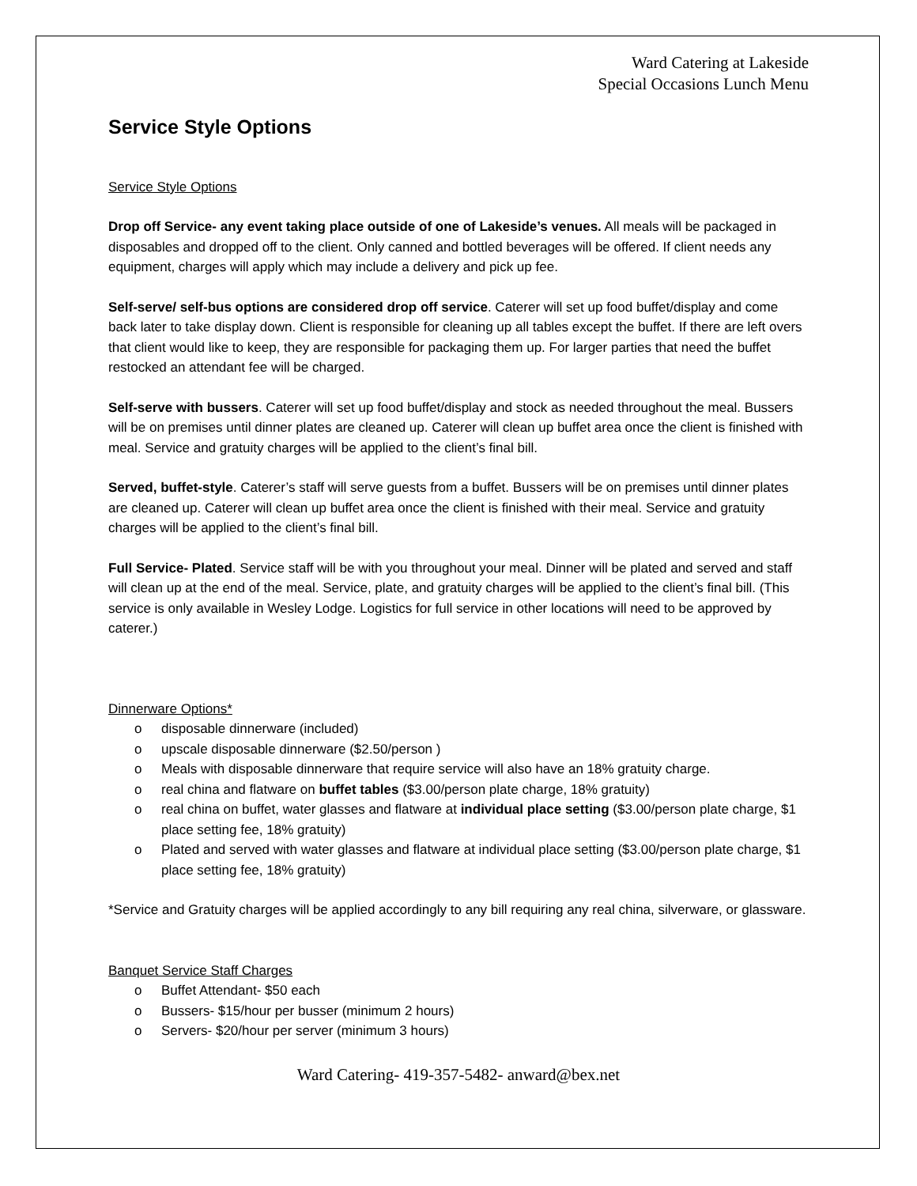Ward Catering at Lakeside
Special Occasions Lunch Menu
Service Style Options
Service Style Options
Drop off Service- any event taking place outside of one of Lakeside’s venues. All meals will be packaged in disposables and dropped off to the client. Only canned and bottled beverages will be offered. If client needs any equipment, charges will apply which may include a delivery and pick up fee.
Self-serve/ self-bus options are considered drop off service. Caterer will set up food buffet/display and come back later to take display down. Client is responsible for cleaning up all tables except the buffet. If there are left overs that client would like to keep, they are responsible for packaging them up. For larger parties that need the buffet restocked an attendant fee will be charged.
Self-serve with bussers. Caterer will set up food buffet/display and stock as needed throughout the meal. Bussers will be on premises until dinner plates are cleaned up. Caterer will clean up buffet area once the client is finished with meal. Service and gratuity charges will be applied to the client’s final bill.
Served, buffet-style. Caterer’s staff will serve guests from a buffet. Bussers will be on premises until dinner plates are cleaned up. Caterer will clean up buffet area once the client is finished with their meal. Service and gratuity charges will be applied to the client’s final bill.
Full Service- Plated. Service staff will be with you throughout your meal. Dinner will be plated and served and staff will clean up at the end of the meal. Service, plate, and gratuity charges will be applied to the client’s final bill. (This service is only available in Wesley Lodge. Logistics for full service in other locations will need to be approved by caterer.)
Dinnerware Options*
o disposable dinnerware (included)
o upscale disposable dinnerware ($2.50/person )
o Meals with disposable dinnerware that require service will also have an 18% gratuity charge.
o real china and flatware on buffet tables ($3.00/person plate charge, 18% gratuity)
o real china on buffet, water glasses and flatware at individual place setting ($3.00/person plate charge, $1 place setting fee, 18% gratuity)
o Plated and served with water glasses and flatware at individual place setting ($3.00/person plate charge, $1 place setting fee, 18% gratuity)
*Service and Gratuity charges will be applied accordingly to any bill requiring any real china, silverware, or glassware.
Banquet Service Staff Charges
o Buffet Attendant- $50 each
o Bussers- $15/hour per busser (minimum 2 hours)
o Servers- $20/hour per server (minimum 3 hours)
Ward Catering- 419-357-5482- anward@bex.net